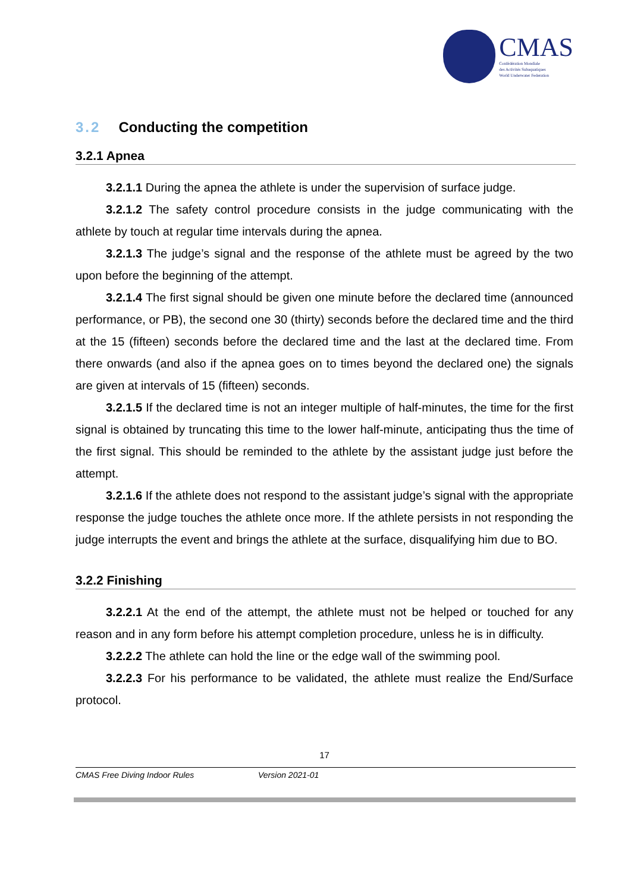CMAS
Confédération Mondiale
des Activités Subaquatiques
World Underwater Federation
3.2 Conducting the competition
3.2.1 Apnea
3.2.1.1 During the apnea the athlete is under the supervision of surface judge.
3.2.1.2 The safety control procedure consists in the judge communicating with the athlete by touch at regular time intervals during the apnea.
3.2.1.3 The judge’s signal and the response of the athlete must be agreed by the two upon before the beginning of the attempt.
3.2.1.4 The first signal should be given one minute before the declared time (announced performance, or PB), the second one 30 (thirty) seconds before the declared time and the third at the 15 (fifteen) seconds before the declared time and the last at the declared time. From there onwards (and also if the apnea goes on to times beyond the declared one) the signals are given at intervals of 15 (fifteen) seconds.
3.2.1.5 If the declared time is not an integer multiple of half-minutes, the time for the first signal is obtained by truncating this time to the lower half-minute, anticipating thus the time of the first signal. This should be reminded to the athlete by the assistant judge just before the attempt.
3.2.1.6 If the athlete does not respond to the assistant judge’s signal with the appropriate response the judge touches the athlete once more. If the athlete persists in not responding the judge interrupts the event and brings the athlete at the surface, disqualifying him due to BO.
3.2.2 Finishing
3.2.2.1 At the end of the attempt, the athlete must not be helped or touched for any reason and in any form before his attempt completion procedure, unless he is in difficulty.
3.2.2.2 The athlete can hold the line or the edge wall of the swimming pool.
3.2.2.3 For his performance to be validated, the athlete must realize the End/Surface protocol.
17
CMAS Free Diving Indoor Rules Version 2021-01